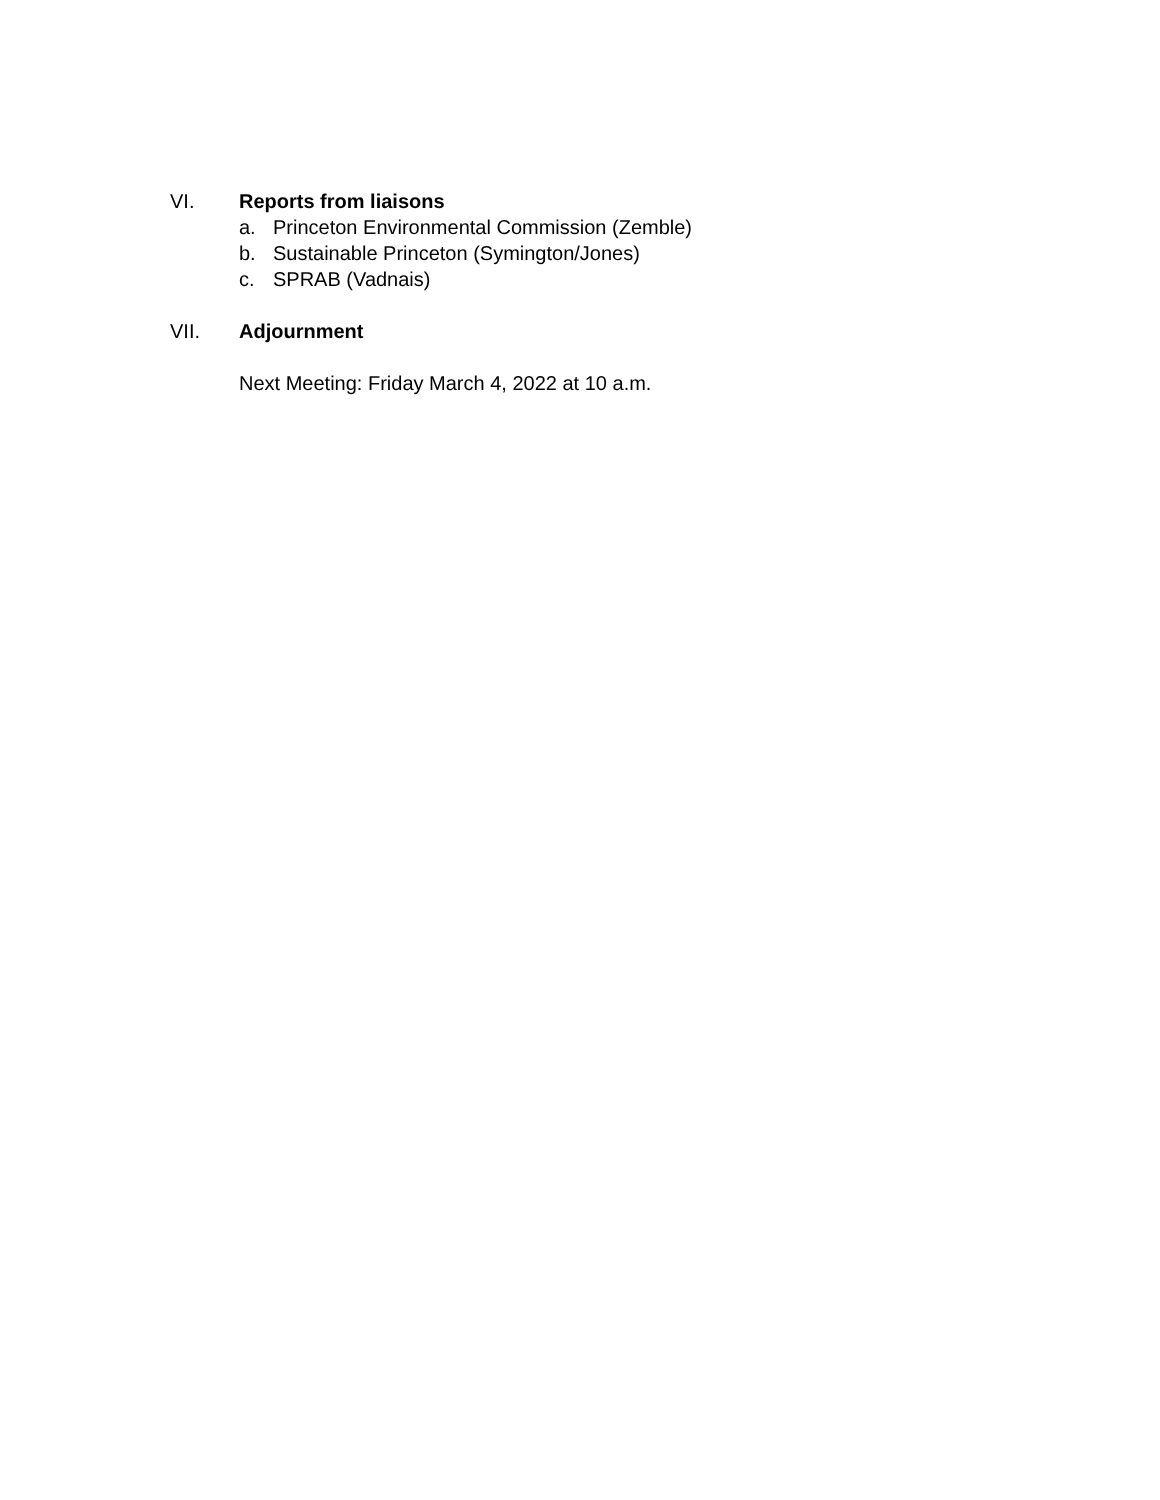VI. Reports from liaisons
a. Princeton Environmental Commission (Zemble)
b. Sustainable Princeton (Symington/Jones)
c. SPRAB (Vadnais)
VII. Adjournment
Next Meeting: Friday March 4, 2022 at 10 a.m.